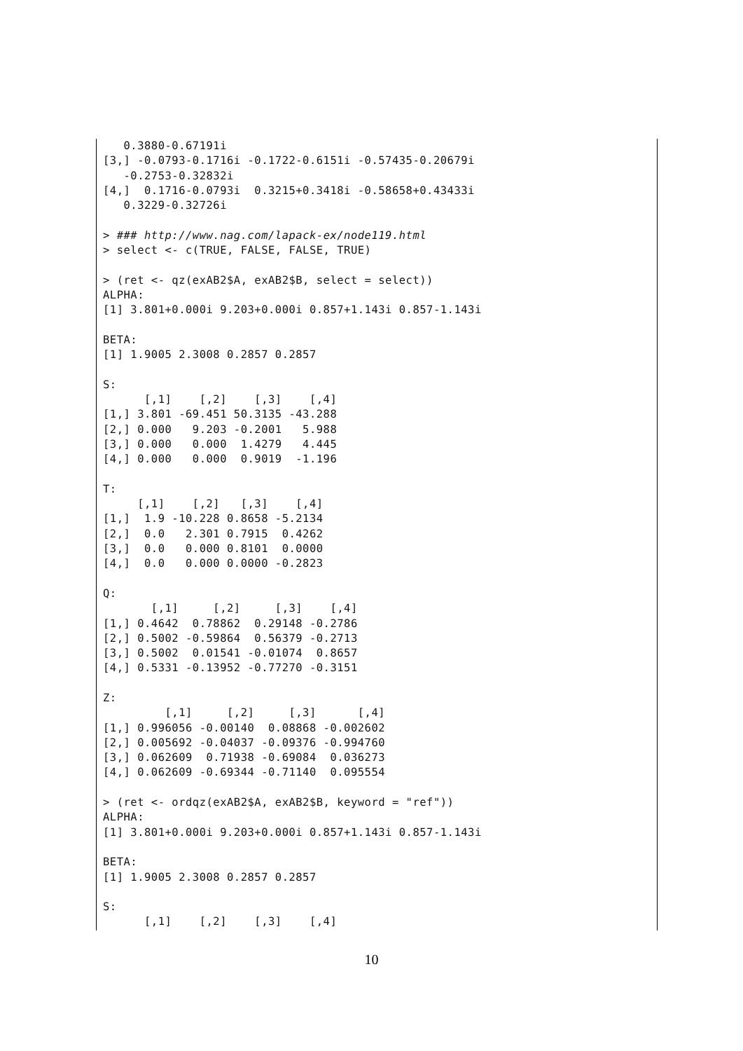0.3880-0.67191i
[3,] -0.0793-0.1716i -0.1722-0.6151i -0.57435-0.20679i
   -0.2753-0.32832i
[4,]  0.1716-0.0793i  0.3215+0.3418i -0.58658+0.43433i
   0.3229-0.32726i

> ### http://www.nag.com/lapack-ex/node119.html
> select <- c(TRUE, FALSE, FALSE, TRUE)

> (ret <- qz(exAB2$A, exAB2$B, select = select))
ALPHA:
[1] 3.801+0.000i 9.203+0.000i 0.857+1.143i 0.857-1.143i

BETA:
[1] 1.9005 2.3008 0.2857 0.2857

S:
      [,1]    [,2]    [,3]    [,4]
[1,] 3.801 -69.451 50.3135 -43.288
[2,] 0.000   9.203 -0.2001   5.988
[3,] 0.000   0.000  1.4279   4.445
[4,] 0.000   0.000  0.9019  -1.196

T:
     [,1]    [,2]   [,3]    [,4]
[1,]  1.9 -10.228 0.8658 -5.2134
[2,]  0.0   2.301 0.7915  0.4262
[3,]  0.0   0.000 0.8101  0.0000
[4,]  0.0   0.000 0.0000 -0.2823

Q:
       [,1]     [,2]     [,3]    [,4]
[1,] 0.4642  0.78862  0.29148 -0.2786
[2,] 0.5002 -0.59864  0.56379 -0.2713
[3,] 0.5002  0.01541 -0.01074  0.8657
[4,] 0.5331 -0.13952 -0.77270 -0.3151

Z:
         [,1]     [,2]     [,3]      [,4]
[1,] 0.996056 -0.00140  0.08868 -0.002602
[2,] 0.005692 -0.04037 -0.09376 -0.994760
[3,] 0.062609  0.71938 -0.69084  0.036273
[4,] 0.062609 -0.69344 -0.71140  0.095554

> (ret <- ordqz(exAB2$A, exAB2$B, keyword = "ref"))
ALPHA:
[1] 3.801+0.000i 9.203+0.000i 0.857+1.143i 0.857-1.143i

BETA:
[1] 1.9005 2.3008 0.2857 0.2857

S:
      [,1]    [,2]    [,3]    [,4]
10